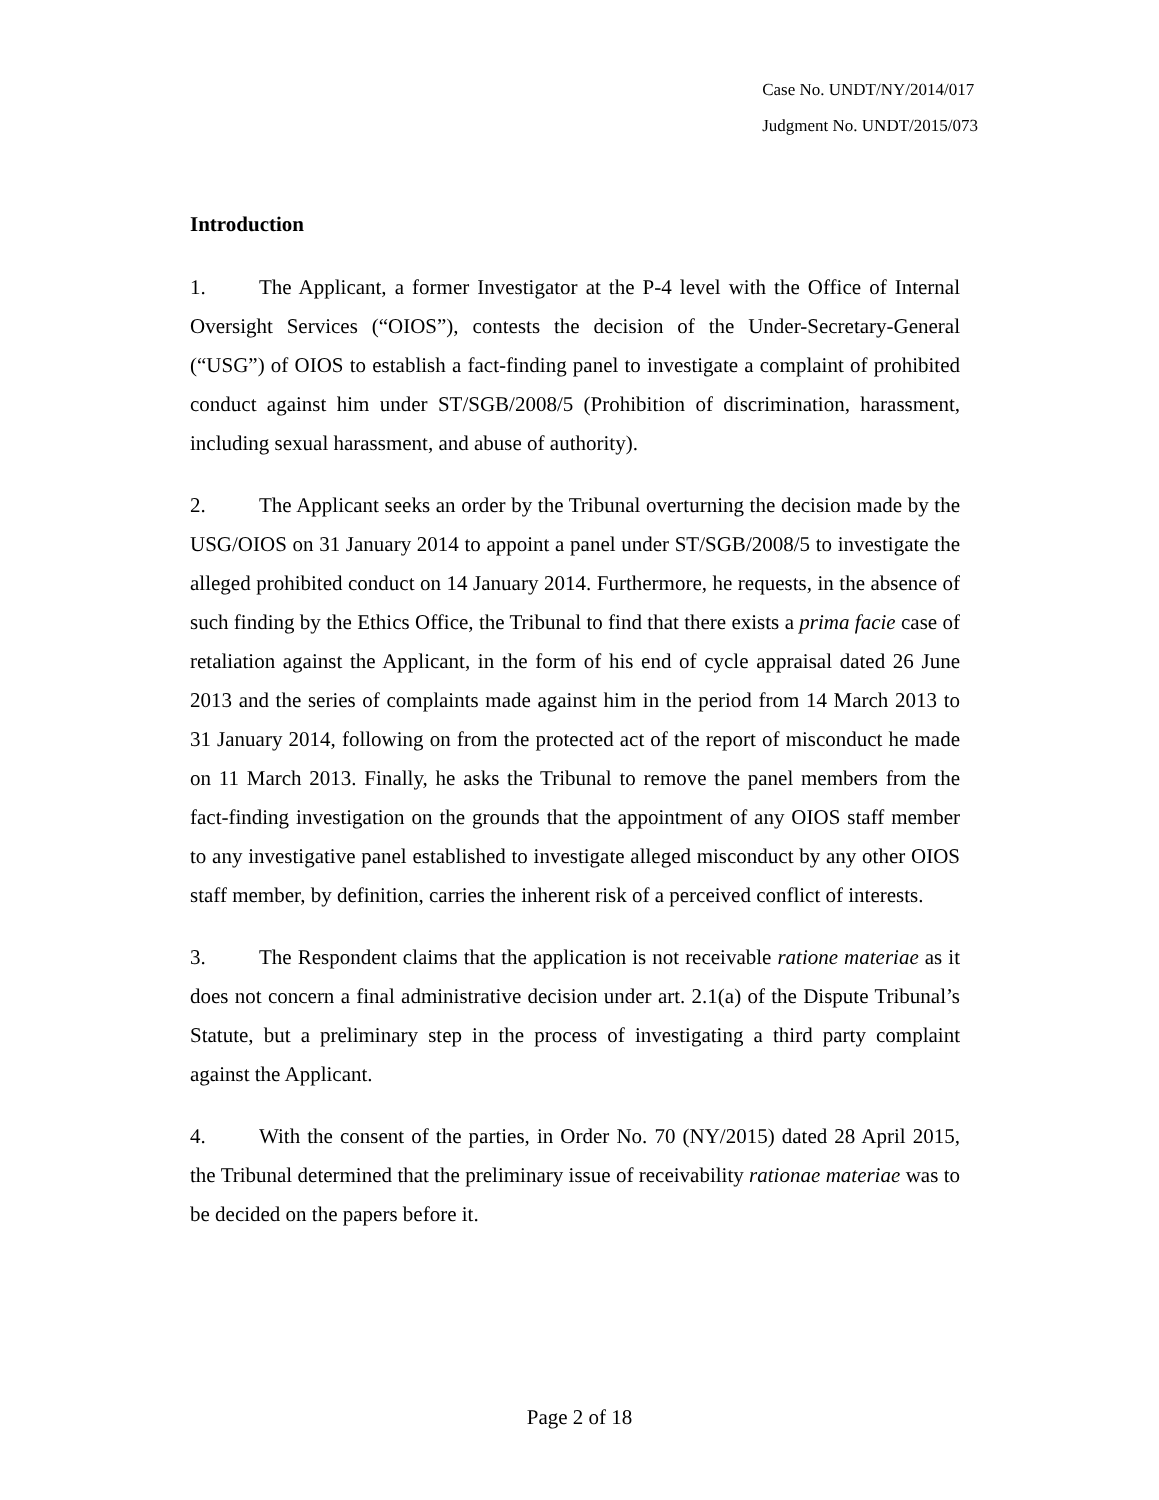Case No. UNDT/NY/2014/017
Judgment No. UNDT/2015/073
Introduction
1. The Applicant, a former Investigator at the P-4 level with the Office of Internal Oversight Services (“OIOS”), contests the decision of the Under-Secretary-General (“USG”) of OIOS to establish a fact-finding panel to investigate a complaint of prohibited conduct against him under ST/SGB/2008/5 (Prohibition of discrimination, harassment, including sexual harassment, and abuse of authority).
2. The Applicant seeks an order by the Tribunal overturning the decision made by the USG/OIOS on 31 January 2014 to appoint a panel under ST/SGB/2008/5 to investigate the alleged prohibited conduct on 14 January 2014. Furthermore, he requests, in the absence of such finding by the Ethics Office, the Tribunal to find that there exists a prima facie case of retaliation against the Applicant, in the form of his end of cycle appraisal dated 26 June 2013 and the series of complaints made against him in the period from 14 March 2013 to 31 January 2014, following on from the protected act of the report of misconduct he made on 11 March 2013. Finally, he asks the Tribunal to remove the panel members from the fact-finding investigation on the grounds that the appointment of any OIOS staff member to any investigative panel established to investigate alleged misconduct by any other OIOS staff member, by definition, carries the inherent risk of a perceived conflict of interests.
3. The Respondent claims that the application is not receivable ratione materiae as it does not concern a final administrative decision under art. 2.1(a) of the Dispute Tribunal’s Statute, but a preliminary step in the process of investigating a third party complaint against the Applicant.
4. With the consent of the parties, in Order No. 70 (NY/2015) dated 28 April 2015, the Tribunal determined that the preliminary issue of receivability rationae materiae was to be decided on the papers before it.
Page 2 of 18